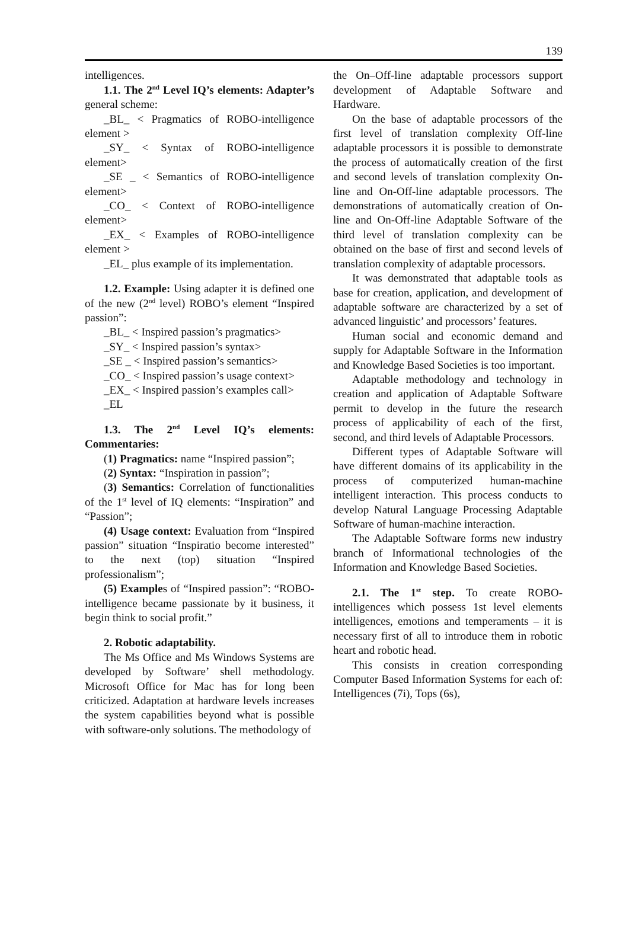139
intelligences.
1.1. The 2<sup>nd</sup> Level IQ’s elements: Adapter’s general scheme:
_BL_ < Pragmatics of ROBO-intelligence element >
_SY_ < Syntax of ROBO-intelligence element>
_SE _ < Semantics of ROBO-intelligence element>
_CO_ < Context of ROBO-intelligence element>
_EX_ < Examples of ROBO-intelligence element >
_EL_ plus example of its implementation.
1.2. Example: Using adapter it is defined one of the new (2<sup>nd</sup> level) ROBO’s element “Inspired passion”:
_BL_ < Inspired passion’s pragmatics>
_SY_ < Inspired passion’s syntax>
_SE _ < Inspired passion’s semantics>
_CO_ < Inspired passion’s usage context>
_EX_ < Inspired passion’s examples call>
_EL
1.3. The 2<sup>nd</sup> Level IQ’s elements: Commentaries:
(1) Pragmatics: name “Inspired passion”;
(2) Syntax: “Inspiration in passion”;
(3) Semantics: Correlation of functionalities of the 1<sup>st</sup> level of IQ elements: “Inspiration” and “Passion”;
(4) Usage context: Evaluation from “Inspired passion” situation “Inspiratio become interested” to the next (top) situation “Inspired professionalism”;
(5) Examples of “Inspired passion”: “ROBO-intelligence became passionate by it business, it begin think to social profit.”
2. Robotic adaptability.
The Ms Office and Ms Windows Systems are developed by Software’ shell methodology. Microsoft Office for Mac has for long been criticized. Adaptation at hardware levels increases the system capabilities beyond what is possible with software-only solutions. The methodology of
the On–Off-line adaptable processors support development of Adaptable Software and Hardware.
On the base of adaptable processors of the first level of translation complexity Off-line adaptable processors it is possible to demonstrate the process of automatically creation of the first and second levels of translation complexity On-line and On-Off-line adaptable processors. The demonstrations of automatically creation of On-line and On-Off-line Adaptable Software of the third level of translation complexity can be obtained on the base of first and second levels of translation complexity of adaptable processors.
It was demonstrated that adaptable tools as base for creation, application, and development of adaptable software are characterized by a set of advanced linguistic’ and processors’ features.
Human social and economic demand and supply for Adaptable Software in the Information and Knowledge Based Societies is too important.
Adaptable methodology and technology in creation and application of Adaptable Software permit to develop in the future the research process of applicability of each of the first, second, and third levels of Adaptable Processors.
Different types of Adaptable Software will have different domains of its applicability in the process of computerized human-machine intelligent interaction. This process conducts to develop Natural Language Processing Adaptable Software of human-machine interaction.
The Adaptable Software forms new industry branch of Informational technologies of the Information and Knowledge Based Societies.
2.1. The 1<sup>st</sup> step. To create ROBO-intelligences which possess 1st level elements intelligences, emotions and temperaments – it is necessary first of all to introduce them in robotic heart and robotic head.
This consists in creation corresponding Computer Based Information Systems for each of: Intelligences (7i), Tops (6s),